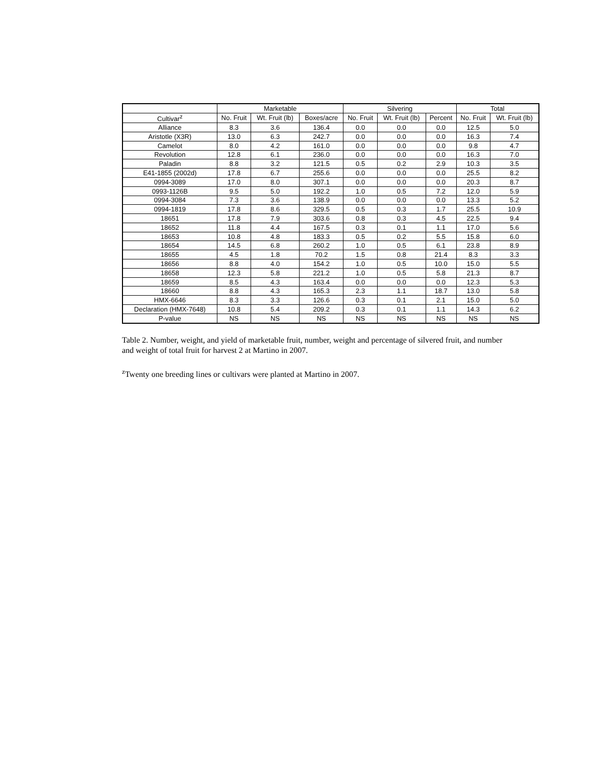| | Marketable | | | Silvering | | | Total | |
| --- | --- | --- | --- | --- | --- | --- | --- | --- |
| Cultivar<sup>z</sup> | No. Fruit | Wt. Fruit (lb) | Boxes/acre | No. Fruit | Wt. Fruit (lb) | Percent | No. Fruit | Wt. Fruit (lb) |
| Alliance | 8.3 | 3.6 | 136.4 | 0.0 | 0.0 | 0.0 | 12.5 | 5.0 |
| Aristotle (X3R) | 13.0 | 6.3 | 242.7 | 0.0 | 0.0 | 0.0 | 16.3 | 7.4 |
| Camelot | 8.0 | 4.2 | 161.0 | 0.0 | 0.0 | 0.0 | 9.8 | 4.7 |
| Revolution | 12.8 | 6.1 | 236.0 | 0.0 | 0.0 | 0.0 | 16.3 | 7.0 |
| Paladin | 8.8 | 3.2 | 121.5 | 0.5 | 0.2 | 2.9 | 10.3 | 3.5 |
| E41-1855 (2002d) | 17.8 | 6.7 | 255.6 | 0.0 | 0.0 | 0.0 | 25.5 | 8.2 |
| 0994-3089 | 17.0 | 8.0 | 307.1 | 0.0 | 0.0 | 0.0 | 20.3 | 8.7 |
| 0993-1126B | 9.5 | 5.0 | 192.2 | 1.0 | 0.5 | 7.2 | 12.0 | 5.9 |
| 0994-3084 | 7.3 | 3.6 | 138.9 | 0.0 | 0.0 | 0.0 | 13.3 | 5.2 |
| 0994-1819 | 17.8 | 8.6 | 329.5 | 0.5 | 0.3 | 1.7 | 25.5 | 10.9 |
| 18651 | 17.8 | 7.9 | 303.6 | 0.8 | 0.3 | 4.5 | 22.5 | 9.4 |
| 18652 | 11.8 | 4.4 | 167.5 | 0.3 | 0.1 | 1.1 | 17.0 | 5.6 |
| 18653 | 10.8 | 4.8 | 183.3 | 0.5 | 0.2 | 5.5 | 15.8 | 6.0 |
| 18654 | 14.5 | 6.8 | 260.2 | 1.0 | 0.5 | 6.1 | 23.8 | 8.9 |
| 18655 | 4.5 | 1.8 | 70.2 | 1.5 | 0.8 | 21.4 | 8.3 | 3.3 |
| 18656 | 8.8 | 4.0 | 154.2 | 1.0 | 0.5 | 10.0 | 15.0 | 5.5 |
| 18658 | 12.3 | 5.8 | 221.2 | 1.0 | 0.5 | 5.8 | 21.3 | 8.7 |
| 18659 | 8.5 | 4.3 | 163.4 | 0.0 | 0.0 | 0.0 | 12.3 | 5.3 |
| 18660 | 8.8 | 4.3 | 165.3 | 2.3 | 1.1 | 18.7 | 13.0 | 5.8 |
| HMX-6646 | 8.3 | 3.3 | 126.6 | 0.3 | 0.1 | 2.1 | 15.0 | 5.0 |
| Declaration (HMX-7648) | 10.8 | 5.4 | 209.2 | 0.3 | 0.1 | 1.1 | 14.3 | 6.2 |
| P-value | NS | NS | NS | NS | NS | NS | NS | NS |
Table 2. Number, weight, and yield of marketable fruit, number, weight and percentage of silvered fruit, and number and weight of total fruit for harvest 2 at Martino in 2007.
<sup>z</sup> Twenty one breeding lines or cultivars were planted at Martino in 2007.